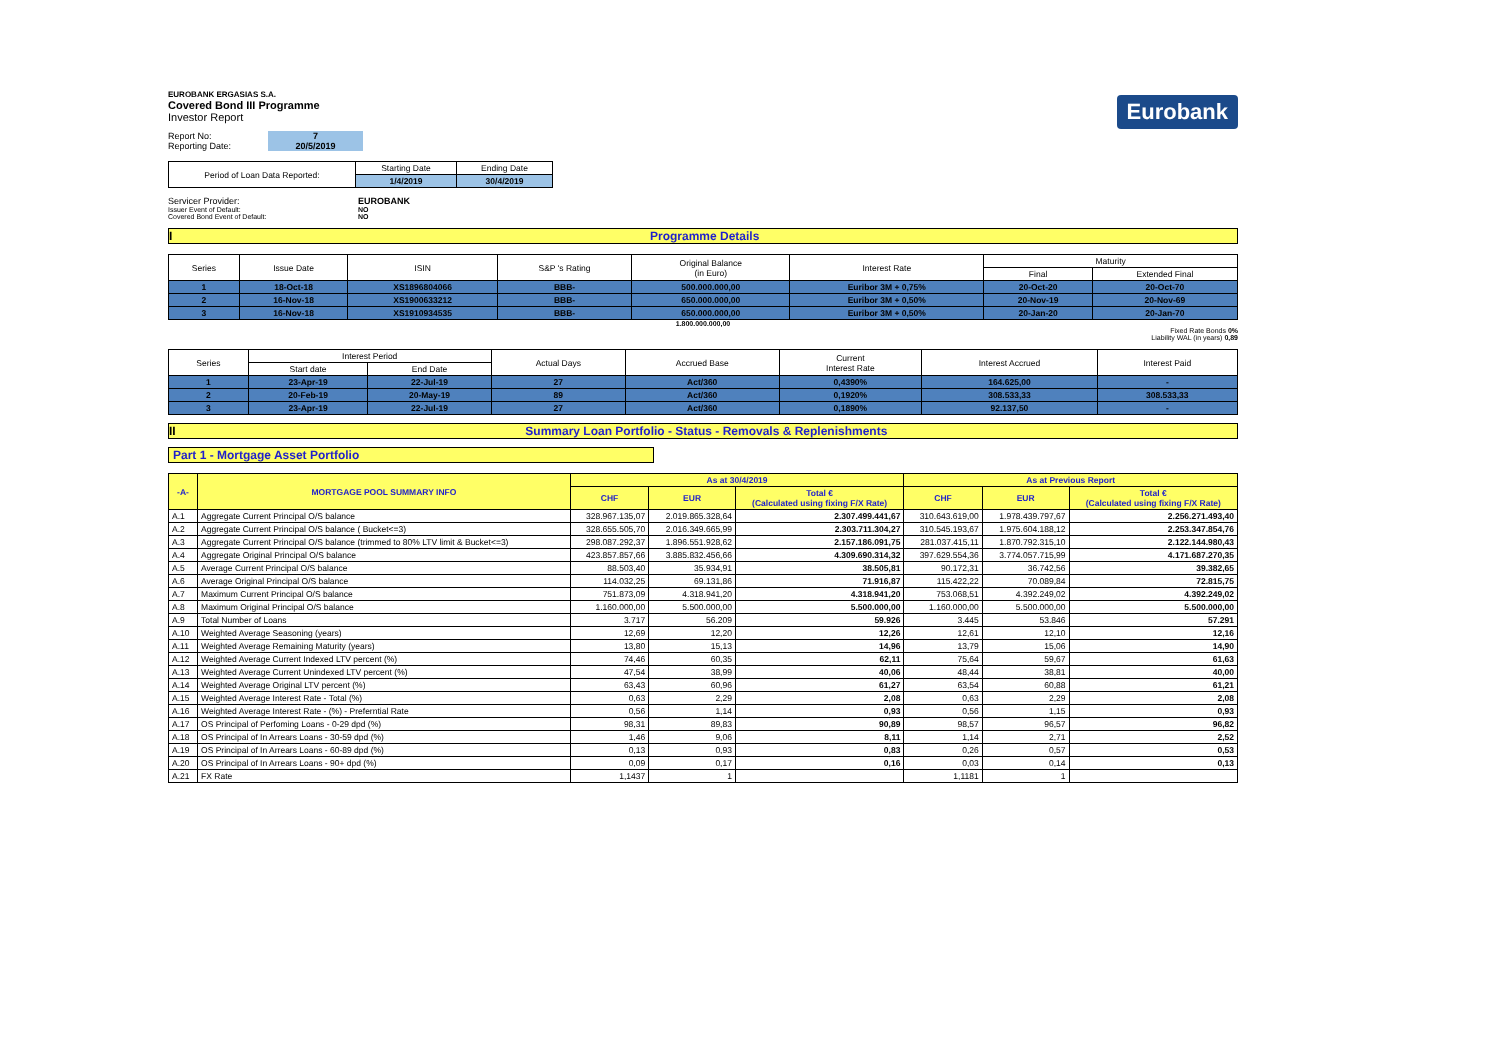EUROBANK ERGASIAS S.A.
Covered Bond III Programme
Investor Report
Report No: 7
Reporting Date: 20/5/2019
| Period of Loan Data Reported: | Starting Date | Ending Date |
| | 1/4/2019 | 30/4/2019 |
Servicer Provider: EUROBANK
Issuer Event of Default: NO
Covered Bond Event of Default: NO
Eurobank
I Programme Details
| Series | Issue Date | ISIN | S&P 's Rating | Original Balance (in Euro) | Interest Rate | Maturity | |
| | | | | | | Final | Extended Final |
| 1 | 18-Oct-18 | XS1896804066 | BBB- | 500.000.000,00 | Euribor 3M + 0,75% | 20-Oct-20 | 20-Oct-70 |
| 2 | 16-Nov-18 | XS1900633212 | BBB- | 650.000.000,00 | Euribor 3M + 0,50% | 20-Nov-19 | 20-Nov-69 |
| 3 | 16-Nov-18 | XS1910934535 | BBB- | 650.000.000,00 | Euribor 3M + 0,50% | 20-Jan-20 | 20-Jan-70 |
1.800.000.000,00
Fixed Rate Bonds 0%
Liability WAL (in years) 0,89
| Series | Interest Period | | Actual Days | Accrued Base | Current Interest Rate | Interest Accrued | Interest Paid |
| | Start date | End Date | | | | | |
| 1 | 23-Apr-19 | 22-Jul-19 | 27 | Act/360 | 0,4390% | 164.625,00 | - |
| 2 | 20-Feb-19 | 20-May-19 | 89 | Act/360 | 0,1920% | 308.533,33 | 308.533,33 |
| 3 | 23-Apr-19 | 22-Jul-19 | 27 | Act/360 | 0,1890% | 92.137,50 | - |
II Summary Loan Portfolio - Status - Removals & Replenishments
Part 1 - Mortgage Asset Portfolio
| -A- | MORTGAGE POOL SUMMARY INFO | As at 30/4/2019 | | | As at Previous Report | | |
| --- | --- | --- | --- | --- | --- | --- | --- |
| | | CHF | EUR | Total € (Calculated using fixing F/X Rate) | CHF | EUR | Total € (Calculated using fixing F/X Rate) |
| A.1 | Aggregate Current Principal O/S balance | 328.967.135,07 | 2.019.865.328,64 | 2.307.499.441,67 | 310.643.619,00 | 1.978.439.797,67 | 2.256.271.493,40 |
| A.2 | Aggregate Current Principal O/S balance ( Bucket<=3) | 328.655.505,70 | 2.016.349.665,99 | 2.303.711.304,27 | 310.545.193,67 | 1.975.604.188,12 | 2.253.347.854,76 |
| A.3 | Aggregate Current Principal O/S balance (trimmed to 80% LTV limit & Bucket<=3) | 298.087.292,37 | 1.896.551.928,62 | 2.157.186.091,75 | 281.037.415,11 | 1.870.792.315,10 | 2.122.144.980,43 |
| A.4 | Aggregate Original Principal O/S balance | 423.857.857,66 | 3.885.832.456,66 | 4.309.690.314,32 | 397.629.554,36 | 3.774.057.715,99 | 4.171.687.270,35 |
| A.5 | Average Current Principal O/S balance | 88.503,40 | 35.934,91 | 38.505,81 | 90.172,31 | 36.742,56 | 39.382,65 |
| A.6 | Average Original Principal O/S balance | 114.032,25 | 69.131,86 | 71.916,87 | 115.422,22 | 70.089,84 | 72.815,75 |
| A.7 | Maximum Current Principal O/S balance | 751.873,09 | 4.318.941,20 | 4.318.941,20 | 753.068,51 | 4.392.249,02 | 4.392.249,02 |
| A.8 | Maximum Original Principal O/S balance | 1.160.000,00 | 5.500.000,00 | 5.500.000,00 | 1.160.000,00 | 5.500.000,00 | 5.500.000,00 |
| A.9 | Total Number of Loans | 3.717 | 56.209 | 59.926 | 3.445 | 53.846 | 57.291 |
| A.10 | Weighted Average Seasoning (years) | 12,69 | 12,20 | 12,26 | 12,61 | 12,10 | 12,16 |
| A.11 | Weighted Average Remaining Maturity (years) | 13,80 | 15,13 | 14,96 | 13,79 | 15,06 | 14,90 |
| A.12 | Weighted Average Current Indexed LTV percent (%) | 74,46 | 60,35 | 62,11 | 75,64 | 59,67 | 61,63 |
| A.13 | Weighted Average Current Unindexed LTV percent (%) | 47,54 | 38,99 | 40,06 | 48,44 | 38,81 | 40,00 |
| A.14 | Weighted Average Original LTV percent (%) | 63,43 | 60,96 | 61,27 | 63,54 | 60,88 | 61,21 |
| A.15 | Weighted Average Interest Rate - Total (%) | 0,63 | 2,29 | 2,08 | 0,63 | 2,29 | 2,08 |
| A.16 | Weighted Average Interest Rate - (%) - Preferntial Rate | 0,56 | 1,14 | 0,93 | 0,56 | 1,15 | 0,93 |
| A.17 | OS Principal of Perfoming Loans - 0-29 dpd (%) | 98,31 | 89,83 | 90,89 | 98,57 | 96,57 | 96,82 |
| A.18 | OS Principal of In Arrears Loans - 30-59 dpd (%) | 1,46 | 9,06 | 8,11 | 1,14 | 2,71 | 2,52 |
| A.19 | OS Principal of In Arrears Loans - 60-89 dpd (%) | 0,13 | 0,93 | 0,83 | 0,26 | 0,57 | 0,53 |
| A.20 | OS Principal of In Arrears Loans - 90+ dpd (%) | 0,09 | 0,17 | 0,16 | 0,03 | 0,14 | 0,13 |
| A.21 | FX Rate | 1,1437 | 1 | | 1,1181 | 1 | |